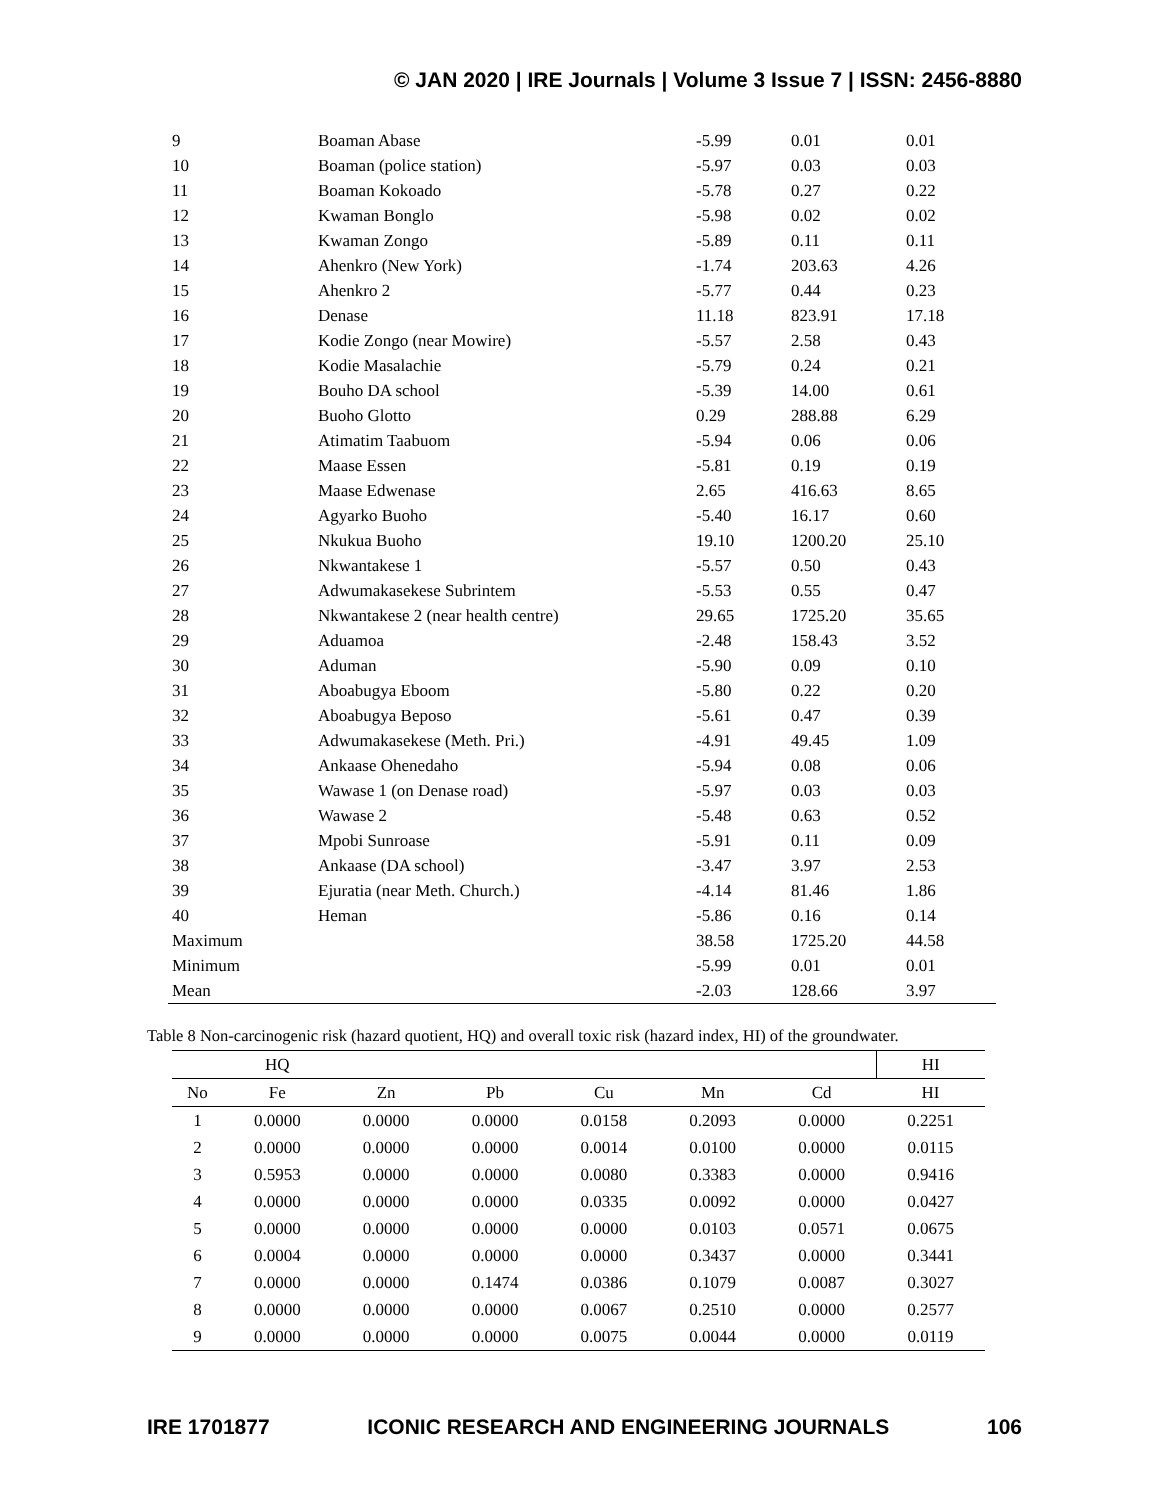© JAN 2020 | IRE Journals | Volume 3 Issue 7 | ISSN: 2456-8880
| 9 | Boaman Abase | -5.99 | 0.01 | 0.01 |
| 10 | Boaman (police station) | -5.97 | 0.03 | 0.03 |
| 11 | Boaman Kokoado | -5.78 | 0.27 | 0.22 |
| 12 | Kwaman Bonglo | -5.98 | 0.02 | 0.02 |
| 13 | Kwaman Zongo | -5.89 | 0.11 | 0.11 |
| 14 | Ahenkro (New York) | -1.74 | 203.63 | 4.26 |
| 15 | Ahenkro 2 | -5.77 | 0.44 | 0.23 |
| 16 | Denase | 11.18 | 823.91 | 17.18 |
| 17 | Kodie Zongo (near Mowire) | -5.57 | 2.58 | 0.43 |
| 18 | Kodie Masalachie | -5.79 | 0.24 | 0.21 |
| 19 | Bouho DA school | -5.39 | 14.00 | 0.61 |
| 20 | Buoho Glotto | 0.29 | 288.88 | 6.29 |
| 21 | Atimatim Taabuom | -5.94 | 0.06 | 0.06 |
| 22 | Maase Essen | -5.81 | 0.19 | 0.19 |
| 23 | Maase Edwenase | 2.65 | 416.63 | 8.65 |
| 24 | Agyarko Buoho | -5.40 | 16.17 | 0.60 |
| 25 | Nkukua Buoho | 19.10 | 1200.20 | 25.10 |
| 26 | Nkwantakese 1 | -5.57 | 0.50 | 0.43 |
| 27 | Adwumakasekese Subrintem | -5.53 | 0.55 | 0.47 |
| 28 | Nkwantakese 2 (near health centre) | 29.65 | 1725.20 | 35.65 |
| 29 | Aduamoa | -2.48 | 158.43 | 3.52 |
| 30 | Aduman | -5.90 | 0.09 | 0.10 |
| 31 | Aboabugya Eboom | -5.80 | 0.22 | 0.20 |
| 32 | Aboabugya Beposo | -5.61 | 0.47 | 0.39 |
| 33 | Adwumakasekese (Meth. Pri.) | -4.91 | 49.45 | 1.09 |
| 34 | Ankaase Ohenedaho | -5.94 | 0.08 | 0.06 |
| 35 | Wawase 1 (on Denase road) | -5.97 | 0.03 | 0.03 |
| 36 | Wawase 2 | -5.48 | 0.63 | 0.52 |
| 37 | Mpobi Sunroase | -5.91 | 0.11 | 0.09 |
| 38 | Ankaase (DA school) | -3.47 | 3.97 | 2.53 |
| 39 | Ejuratia (near Meth. Church.) | -4.14 | 81.46 | 1.86 |
| 40 | Heman | -5.86 | 0.16 | 0.14 |
| Maximum | | 38.58 | 1725.20 | 44.58 |
| Minimum | | -5.99 | 0.01 | 0.01 |
| Mean | | -2.03 | 128.66 | 3.97 |
Table 8 Non-carcinogenic risk (hazard quotient, HQ) and overall toxic risk (hazard index, HI) of the groundwater.
| | HQ | | | | | | HI |
| --- | --- | --- | --- | --- | --- | --- | --- |
| No | Fe | Zn | Pb | Cu | Mn | Cd | HI |
| 1 | 0.0000 | 0.0000 | 0.0000 | 0.0158 | 0.2093 | 0.0000 | 0.2251 |
| 2 | 0.0000 | 0.0000 | 0.0000 | 0.0014 | 0.0100 | 0.0000 | 0.0115 |
| 3 | 0.5953 | 0.0000 | 0.0000 | 0.0080 | 0.3383 | 0.0000 | 0.9416 |
| 4 | 0.0000 | 0.0000 | 0.0000 | 0.0335 | 0.0092 | 0.0000 | 0.0427 |
| 5 | 0.0000 | 0.0000 | 0.0000 | 0.0000 | 0.0103 | 0.0571 | 0.0675 |
| 6 | 0.0004 | 0.0000 | 0.0000 | 0.0000 | 0.3437 | 0.0000 | 0.3441 |
| 7 | 0.0000 | 0.0000 | 0.1474 | 0.0386 | 0.1079 | 0.0087 | 0.3027 |
| 8 | 0.0000 | 0.0000 | 0.0000 | 0.0067 | 0.2510 | 0.0000 | 0.2577 |
| 9 | 0.0000 | 0.0000 | 0.0000 | 0.0075 | 0.0044 | 0.0000 | 0.0119 |
IRE 1701877 ICONIC RESEARCH AND ENGINEERING JOURNALS 106